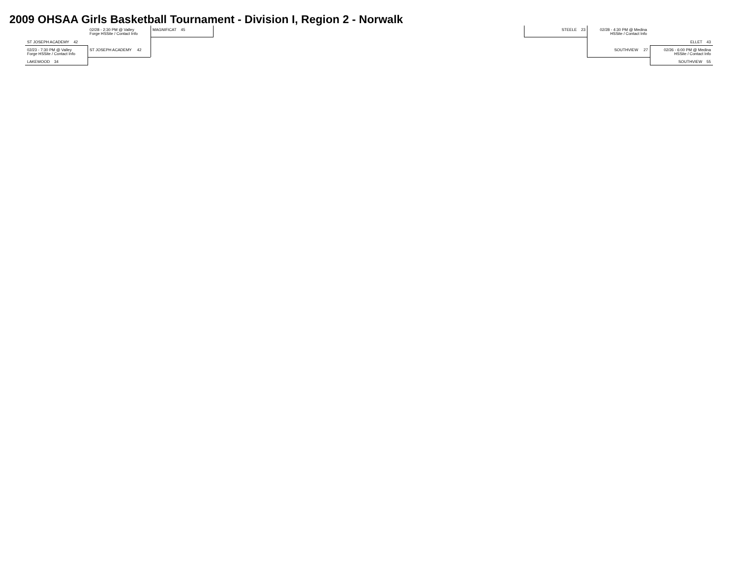2009 OHSAA Girls Basketball Tournament - Division I, Region 2 - Norwalk
02/28 - 2:30 PM @ Valley
Forge HSSite / Contact Info
MAGNIFICAT 45
ST JOSEPH ACADEMY 42
02/23 - 7:30 PM @ Valley
Forge HSSite / Contact Info
ST JOSEPH ACADEMY 42
LAKEWOOD 34
STEELE 23
02/28 - 4:30 PM @ Medina
HSSite / Contact Info
ELLET 43
SOUTHVIEW 27
02/26 - 6:00 PM @ Medina
HSSite / Contact Info
SOUTHVIEW 55